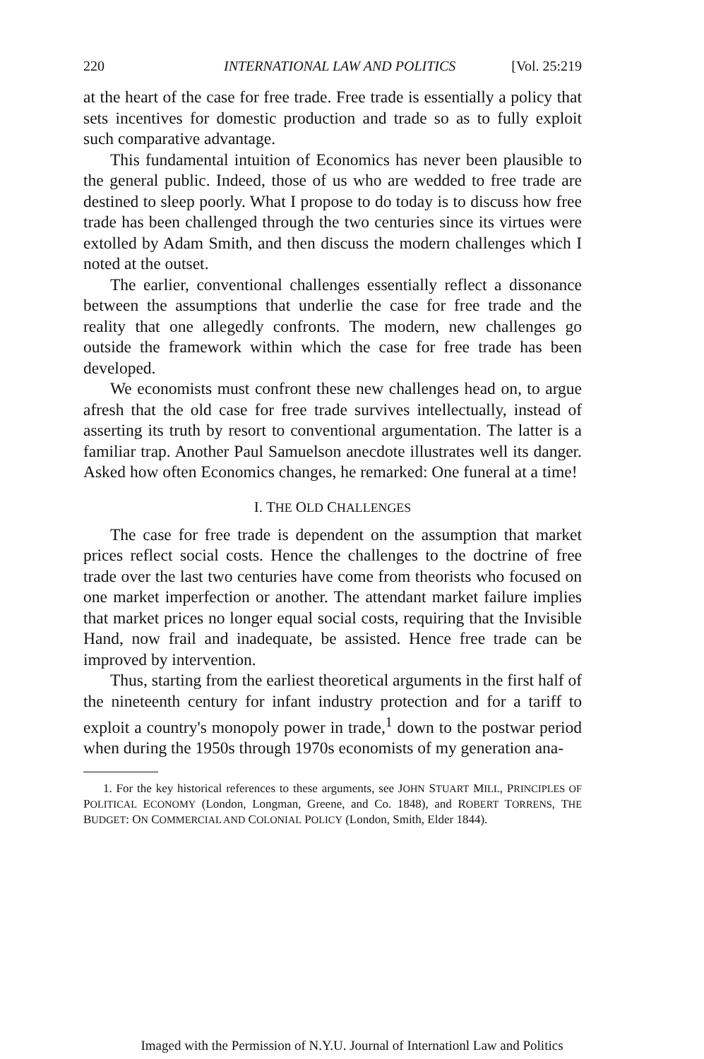220 INTERNATIONAL LAW AND POLITICS [Vol. 25:219
at the heart of the case for free trade. Free trade is essentially a policy that sets incentives for domestic production and trade so as to fully exploit such comparative advantage.
This fundamental intuition of Economics has never been plausible to the general public. Indeed, those of us who are wedded to free trade are destined to sleep poorly. What I propose to do today is to discuss how free trade has been challenged through the two centuries since its virtues were extolled by Adam Smith, and then discuss the modern challenges which I noted at the outset.
The earlier, conventional challenges essentially reflect a dissonance between the assumptions that underlie the case for free trade and the reality that one allegedly confronts. The modern, new challenges go outside the framework within which the case for free trade has been developed.
We economists must confront these new challenges head on, to argue afresh that the old case for free trade survives intellectually, instead of asserting its truth by resort to conventional argumentation. The latter is a familiar trap. Another Paul Samuelson anecdote illustrates well its danger. Asked how often Economics changes, he remarked: One funeral at a time!
I. THE OLD CHALLENGES
The case for free trade is dependent on the assumption that market prices reflect social costs. Hence the challenges to the doctrine of free trade over the last two centuries have come from theorists who focused on one market imperfection or another. The attendant market failure implies that market prices no longer equal social costs, requiring that the Invisible Hand, now frail and inadequate, be assisted. Hence free trade can be improved by intervention.
Thus, starting from the earliest theoretical arguments in the first half of the nineteenth century for infant industry protection and for a tariff to exploit a country's monopoly power in trade,<sup>1</sup> down to the postwar period when during the 1950s through 1970s economists of my generation ana-
1. For the key historical references to these arguments, see JOHN STUART MILL, PRINCIPLES OF POLITICAL ECONOMY (London, Longman, Greene, and Co. 1848), and ROBERT TORRENS, THE BUDGET: ON COMMERCIAL AND COLONIAL POLICY (London, Smith, Elder 1844).
Imaged with the Permission of N.Y.U. Journal of Internationl Law and Politics